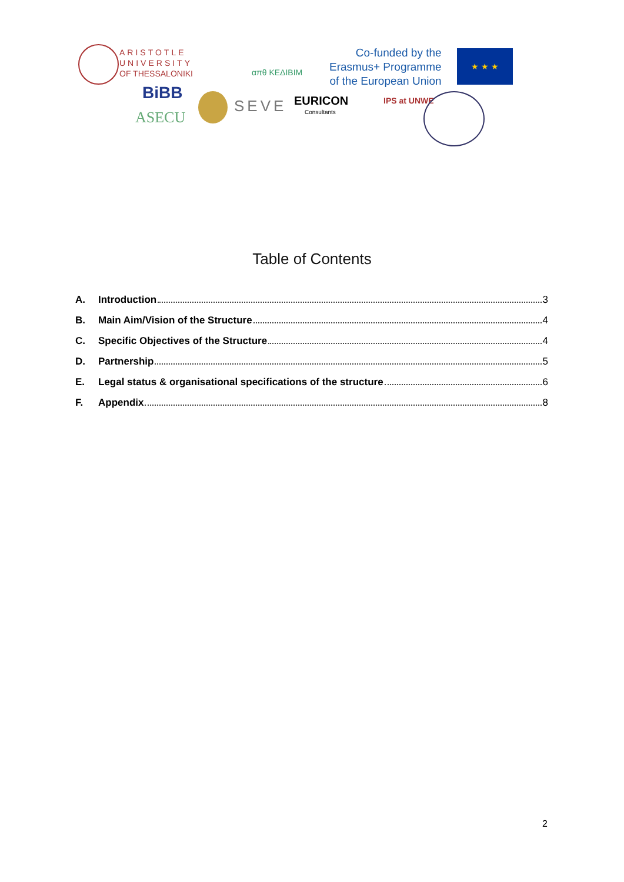ARISTOTLE
UNIVERSITY
OF THESSALONIKI
απθ ΚΕΔΙΒΙΜ
Co-funded by the
Erasmus+ Programme
of the European Union
★ ★ ★
BiBB
ASECU
SEVE EURICON
Consultants
IPS at UNWE
Table of Contents
A. Introduction 3
B. Main Aim/Vision of the Structure 4
C. Specific Objectives of the Structure 4
D. Partnership 5
E. Legal status & organisational specifications of the structure 6
F. Appendix 8
2